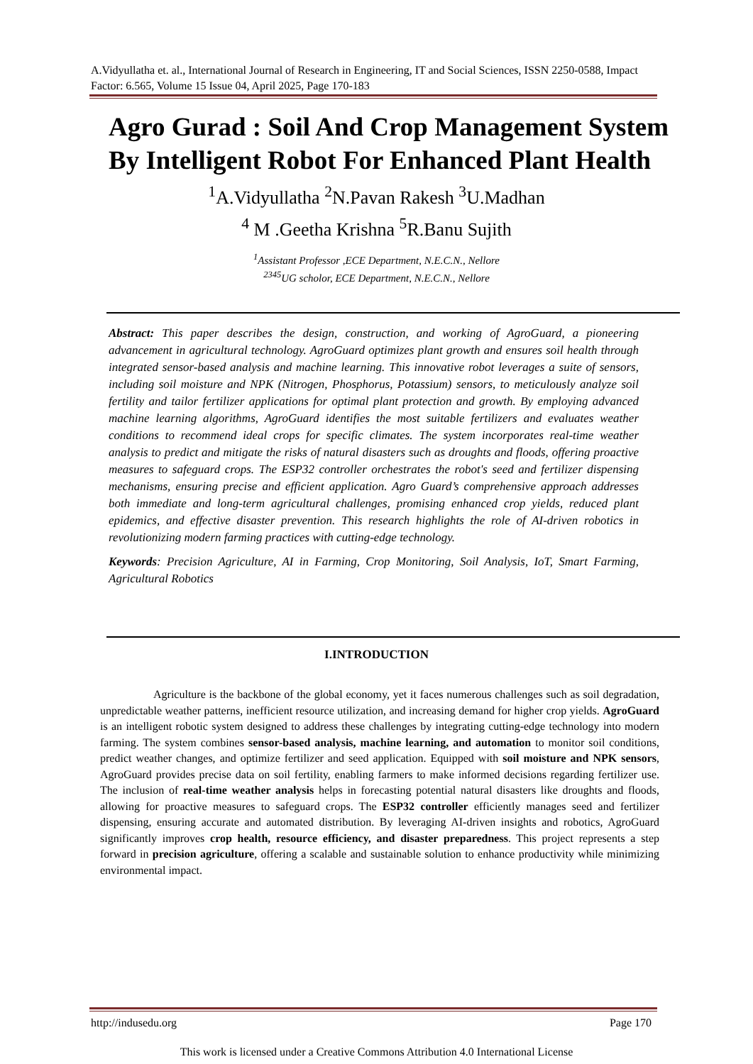A.Vidyullatha et. al., International Journal of Research in Engineering, IT and Social Sciences, ISSN 2250-0588, Impact Factor: 6.565, Volume 15 Issue 04, April 2025, Page 170-183
Agro Gurad : Soil And Crop Management System By Intelligent Robot For Enhanced Plant Health
<sup>1</sup> A.Vidyullatha <sup>2</sup>N.Pavan Rakesh <sup>3</sup>U.Madhan
<sup>4</sup> M .Geetha Krishna <sup>5</sup>R.Banu Sujith
<sup>1</sup> Assistant Professor ,ECE Department, N.E.C.N., Nellore
<sup>2345</sup>UG scholor, ECE Department, N.E.C.N., Nellore
Abstract: This paper describes the design, construction, and working of AgroGuard, a pioneering advancement in agricultural technology. AgroGuard optimizes plant growth and ensures soil health through integrated sensor-based analysis and machine learning. This innovative robot leverages a suite of sensors, including soil moisture and NPK (Nitrogen, Phosphorus, Potassium) sensors, to meticulously analyze soil fertility and tailor fertilizer applications for optimal plant protection and growth. By employing advanced machine learning algorithms, AgroGuard identifies the most suitable fertilizers and evaluates weather conditions to recommend ideal crops for specific climates. The system incorporates real-time weather analysis to predict and mitigate the risks of natural disasters such as droughts and floods, offering proactive measures to safeguard crops. The ESP32 controller orchestrates the robot's seed and fertilizer dispensing mechanisms, ensuring precise and efficient application. Agro Guard’s comprehensive approach addresses both immediate and long-term agricultural challenges, promising enhanced crop yields, reduced plant epidemics, and effective disaster prevention. This research highlights the role of AI-driven robotics in revolutionizing modern farming practices with cutting-edge technology.
Keywords: Precision Agriculture, AI in Farming, Crop Monitoring, Soil Analysis, IoT, Smart Farming, Agricultural Robotics
I.INTRODUCTION
Agriculture is the backbone of the global economy, yet it faces numerous challenges such as soil degradation, unpredictable weather patterns, inefficient resource utilization, and increasing demand for higher crop yields. AgroGuard is an intelligent robotic system designed to address these challenges by integrating cutting-edge technology into modern farming. The system combines sensor-based analysis, machine learning, and automation to monitor soil conditions, predict weather changes, and optimize fertilizer and seed application. Equipped with soil moisture and NPK sensors, AgroGuard provides precise data on soil fertility, enabling farmers to make informed decisions regarding fertilizer use. The inclusion of real-time weather analysis helps in forecasting potential natural disasters like droughts and floods, allowing for proactive measures to safeguard crops. The ESP32 controller efficiently manages seed and fertilizer dispensing, ensuring accurate and automated distribution. By leveraging AI-driven insights and robotics, AgroGuard significantly improves crop health, resource efficiency, and disaster preparedness. This project represents a step forward in precision agriculture, offering a scalable and sustainable solution to enhance productivity while minimizing environmental impact.
http://indusedu.org Page 170
This work is licensed under a Creative Commons Attribution 4.0 International License